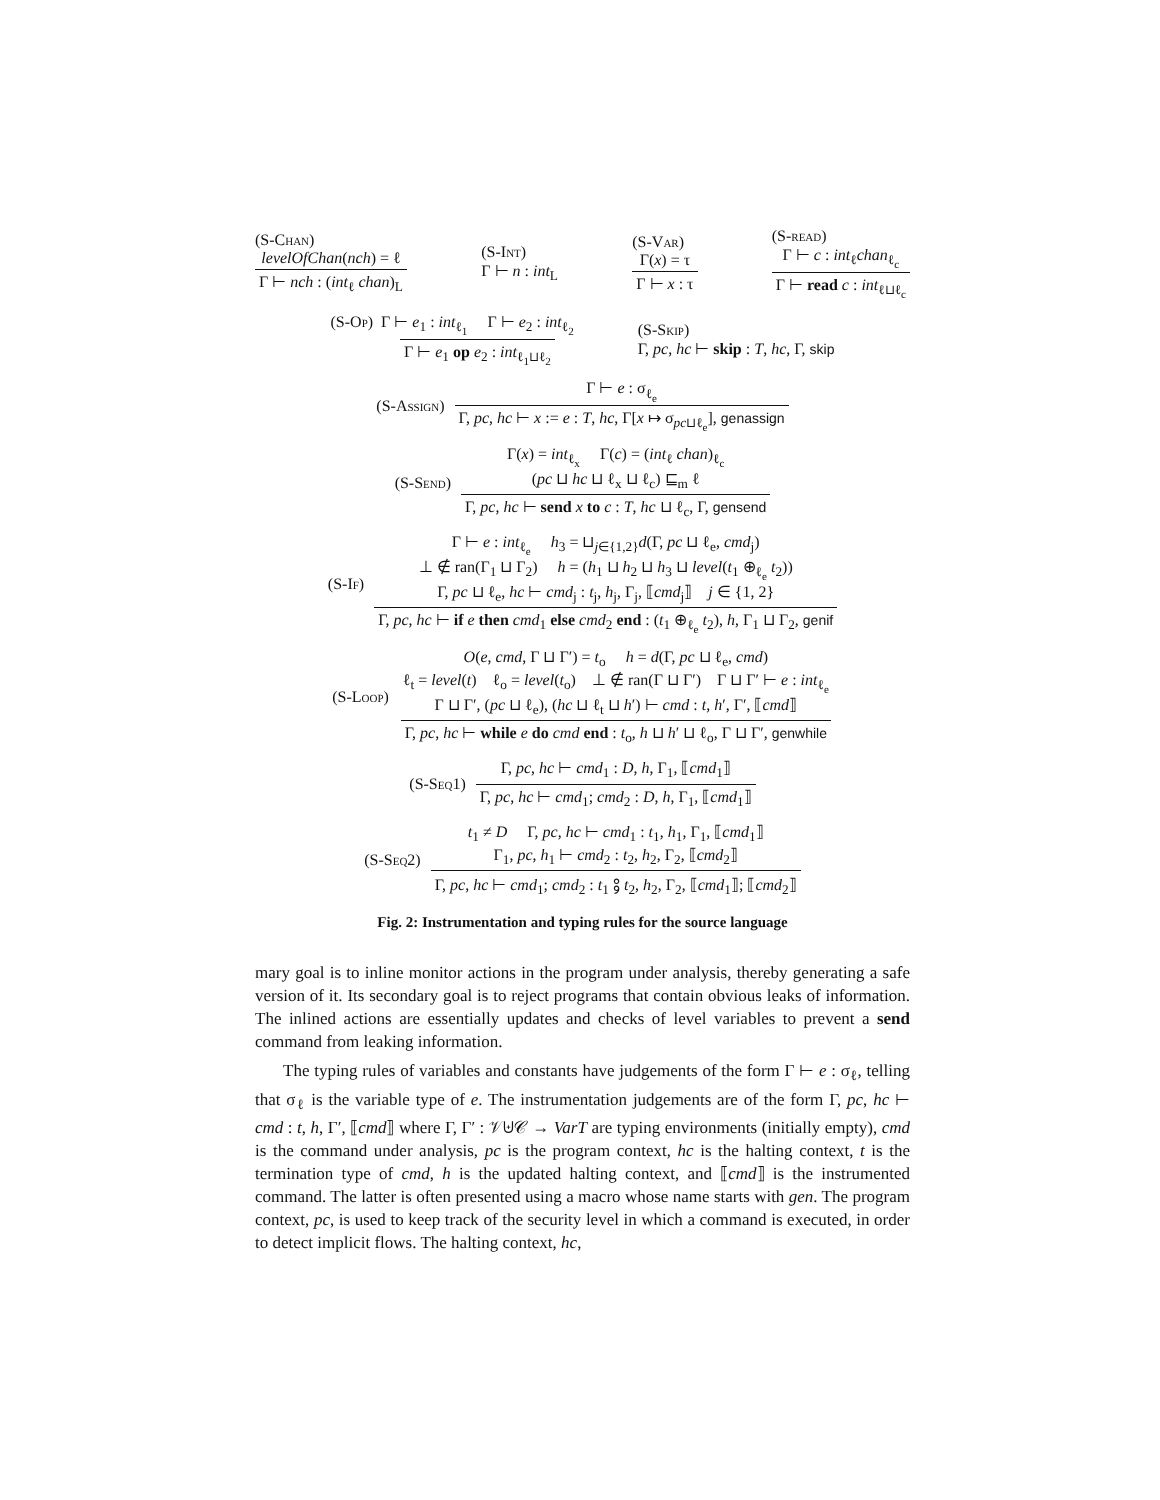(S-Chan)
levelOfChan(nch) = ℓ Γ ⊢ nch : (int<sub>ℓ</sub> chan)<sub>L</sub> (S-Int)
Γ ⊢ n : int<sub>L</sub> (S-Var)
Γ(x) = τ Γ ⊢ x : τ (S-read)
Γ ⊢ c : int<sub>ℓ</sub>chan<sub>ℓ<sub>c</sub></sub> Γ ⊢ read c : int<sub>ℓ⊔ℓ<sub>c</sub></sub>
(S-Op) Γ ⊢ e<sub>1</sub> : int<sub>ℓ<sub>1</sub></sub> Γ ⊢ e<sub>2</sub> : int<sub>ℓ<sub>2</sub></sub> Γ ⊢ e<sub>1</sub> op e<sub>2</sub> : int<sub>ℓ<sub>1</sub>⊔ℓ<sub>2</sub></sub> (S-Skip)
Γ, pc, hc ⊢ skip : T, hc, Γ, skip
(S-Assign) Γ ⊢ e : σ<sub>ℓ<sub>e</sub></sub> Γ, pc, hc ⊢ x := e : T, hc, Γ[x ↦ σ<sub>pc⊔ℓ<sub>e</sub></sub>], genassign
(S-Send) Γ(x) = int<sub>ℓ<sub>x</sub></sub> Γ(c) = (int<sub>ℓ</sub> chan)<sub>ℓ<sub>c</sub></sub>
(pc ⊔ hc ⊔ ℓ<sub>x</sub> ⊔ ℓ<sub>c</sub>) ⊑<sub>m</sub> ℓ Γ, pc, hc ⊢ send x to c : T, hc ⊔ ℓ<sub>c</sub>, Γ, gensend
(S-If) Γ ⊢ e : int<sub>ℓ<sub>e</sub></sub> h<sub>3</sub> = ⊔<sub>j∈{1,2}</sub>d(Γ, pc ⊔ ℓ<sub>e</sub>, cmd<sub>j</sub>)
⊥ ∉ ran(Γ<sub>1</sub> ⊔ Γ<sub>2</sub>) h = (h<sub>1</sub> ⊔ h<sub>2</sub> ⊔ h<sub>3</sub> ⊔ level(t<sub>1</sub> ⊕<sub>ℓ<sub>e</sub></sub> t<sub>2</sub>))
Γ, pc ⊔ ℓ<sub>e</sub>, hc ⊢ cmd<sub>j</sub> : t<sub>j</sub>, h<sub>j</sub>, Γ<sub>j</sub>, ⟦cmd<sub>j</sub>⟧ j ∈ {1, 2} Γ, pc, hc ⊢ if e then cmd<sub>1</sub> else cmd<sub>2</sub> end : (t<sub>1</sub> ⊕<sub>ℓ<sub>e</sub></sub> t<sub>2</sub>), h, Γ<sub>1</sub> ⊔ Γ<sub>2</sub>, genif
(S-Loop) O(e, cmd, Γ ⊔ Γ′) = t<sub>o</sub> h = d(Γ, pc ⊔ ℓ<sub>e</sub>, cmd)
ℓ<sub>t</sub> = level(t) ℓ<sub>o</sub> = level(t<sub>o</sub>) ⊥ ∉ ran(Γ ⊔ Γ′) Γ ⊔ Γ′ ⊢ e : int<sub>ℓ<sub>e</sub></sub>
Γ ⊔ Γ′, (pc ⊔ ℓ<sub>e</sub>), (hc ⊔ ℓ<sub>t</sub> ⊔ h′) ⊢ cmd : t, h′, Γ′, ⟦cmd⟧ Γ, pc, hc ⊢ while e do cmd end : t<sub>o</sub>, h ⊔ h′ ⊔ ℓ<sub>o</sub>, Γ ⊔ Γ′, genwhile
(S-Seq1) Γ, pc, hc ⊢ cmd<sub>1</sub> : D, h, Γ<sub>1</sub>, ⟦cmd<sub>1</sub>⟧ Γ, pc, hc ⊢ cmd<sub>1</sub>; cmd<sub>2</sub> : D, h, Γ<sub>1</sub>, ⟦cmd<sub>1</sub>⟧
(S-Seq2) t<sub>1</sub> ≠ D Γ, pc, hc ⊢ cmd<sub>1</sub> : t<sub>1</sub>, h<sub>1</sub>, Γ<sub>1</sub>, ⟦cmd<sub>1</sub>⟧
Γ<sub>1</sub>, pc, h<sub>1</sub> ⊢ cmd<sub>2</sub> : t<sub>2</sub>, h<sub>2</sub>, Γ<sub>2</sub>, ⟦cmd<sub>2</sub>⟧ Γ, pc, hc ⊢ cmd<sub>1</sub>; cmd<sub>2</sub> : t<sub>1</sub> ⨟ t<sub>2</sub>, h<sub>2</sub>, Γ<sub>2</sub>, ⟦cmd<sub>1</sub>⟧; ⟦cmd<sub>2</sub>⟧
Fig. 2: Instrumentation and typing rules for the source language
mary goal is to inline monitor actions in the program under analysis, thereby generating a safe version of it. Its secondary goal is to reject programs that contain obvious leaks of information. The inlined actions are essentially updates and checks of level variables to prevent a send command from leaking information.
The typing rules of variables and constants have judgements of the form Γ ⊢ e : σ<sub>ℓ</sub>, telling that σ<sub>ℓ</sub> is the variable type of e. The instrumentation judgements are of the form Γ, pc, hc ⊢ cmd : t, h, Γ′, ⟦cmd⟧ where Γ, Γ′ : 𝒱⊎𝒞 → VarT are typing environments (initially empty), cmd is the command under analysis, pc is the program context, hc is the halting context, t is the termination type of cmd, h is the updated halting context, and ⟦cmd⟧ is the instrumented command. The latter is often presented using a macro whose name starts with gen. The program context, pc, is used to keep track of the security level in which a command is executed, in order to detect implicit flows. The halting context, hc,